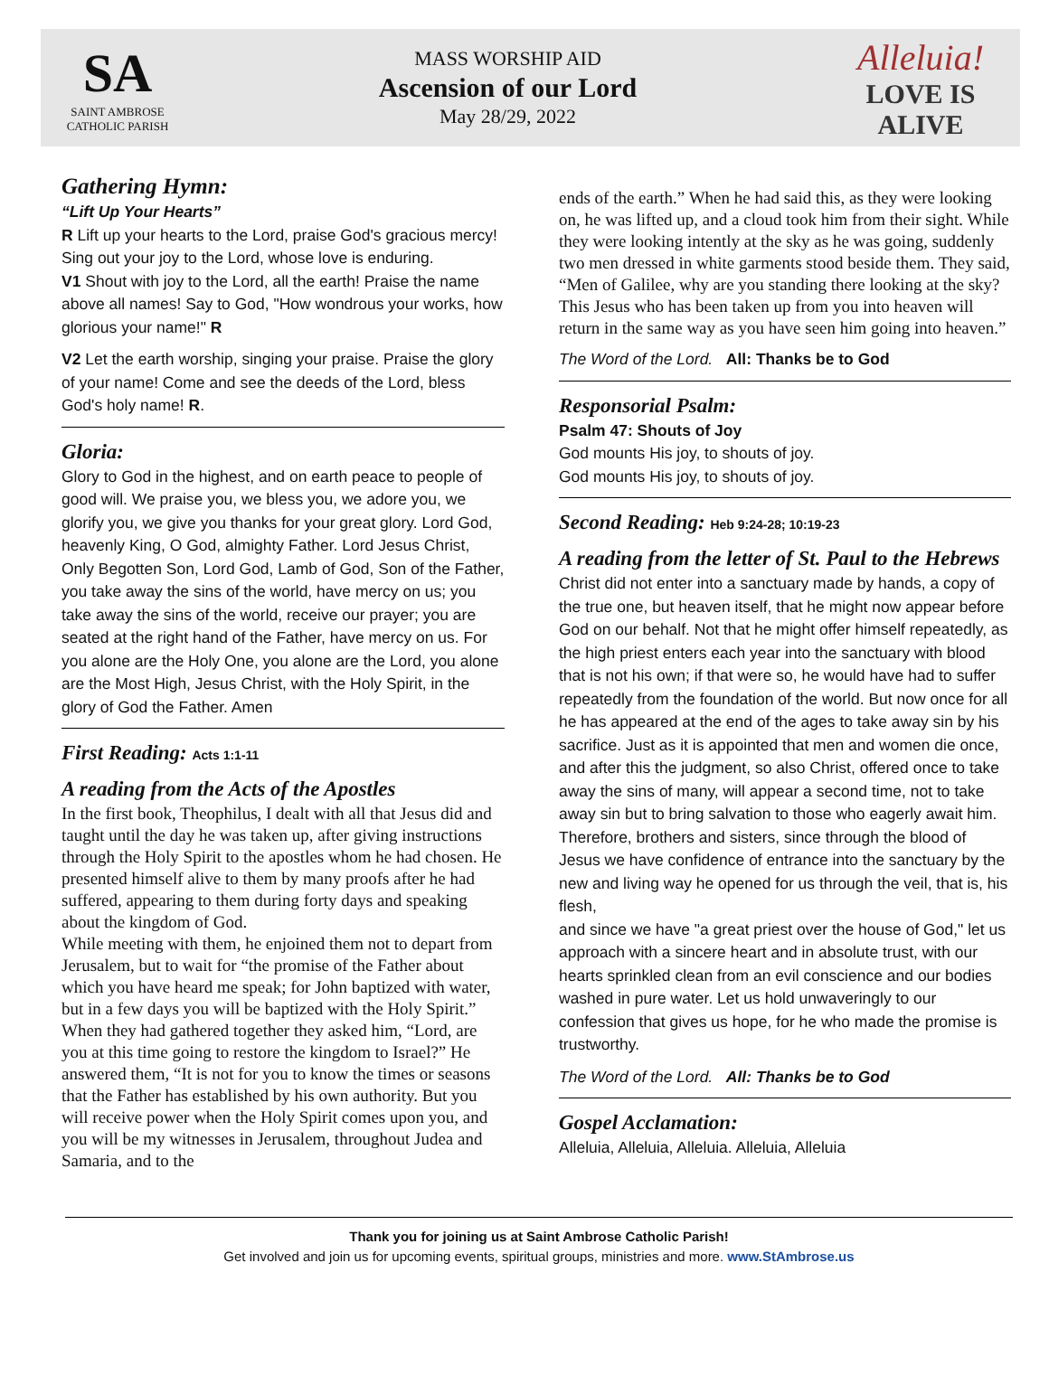SA
SAINT AMBROSE
CATHOLIC PARISH
MASS WORSHIP AID
Ascension of our Lord
May 28/29, 2022
Alleluia!
LOVE IS ALIVE
Gathering Hymn:
“Lift Up Your Hearts”
R Lift up your hearts to the Lord, praise God's gracious mercy! Sing out your joy to the Lord, whose love is enduring.
V1 Shout with joy to the Lord, all the earth! Praise the name above all names! Say to God, "How wondrous your works, how glorious your name!" R
V2 Let the earth worship, singing your praise. Praise the glory of your name! Come and see the deeds of the Lord, bless God's holy name! R.
Gloria:
Glory to God in the highest, and on earth peace to people of good will. We praise you, we bless you, we adore you, we glorify you, we give you thanks for your great glory. Lord God, heavenly King, O God, almighty Father. Lord Jesus Christ, Only Begotten Son, Lord God, Lamb of God, Son of the Father, you take away the sins of the world, have mercy on us; you take away the sins of the world, receive our prayer; you are seated at the right hand of the Father, have mercy on us. For you alone are the Holy One, you alone are the Lord, you alone are the Most High, Jesus Christ, with the Holy Spirit, in the glory of God the Father. Amen
First Reading: Acts 1:1-11
A reading from the Acts of the Apostles
In the first book, Theophilus, I dealt with all that Jesus did and taught until the day he was taken up, after giving instructions through the Holy Spirit to the apostles whom he had chosen. He presented himself alive to them by many proofs after he had suffered, appearing to them during forty days and speaking about the kingdom of God.
While meeting with them, he enjoined them not to depart from Jerusalem, but to wait for “the promise of the Father about which you have heard me speak; for John baptized with water, but in a few days you will be baptized with the Holy Spirit.” When they had gathered together they asked him, “Lord, are you at this time going to restore the kingdom to Israel?” He answered them, “It is not for you to know the times or seasons that the Father has established by his own authority. But you will receive power when the Holy Spirit comes upon you, and you will be my witnesses in Jerusalem, throughout Judea and Samaria, and to the
ends of the earth.” When he had said this, as they were looking on, he was lifted up, and a cloud took him from their sight. While they were looking intently at the sky as he was going, suddenly two men dressed in white garments stood beside them. They said, “Men of Galilee, why are you standing there looking at the sky? This Jesus who has been taken up from you into heaven will return in the same way as you have seen him going into heaven.”
The Word of the Lord. All: Thanks be to God
Responsorial Psalm:
Psalm 47: Shouts of Joy
God mounts His joy, to shouts of joy.
God mounts His joy, to shouts of joy.
Second Reading: Heb 9:24-28; 10:19-23
A reading from the letter of St. Paul to the Hebrews
Christ did not enter into a sanctuary made by hands, a copy of the true one, but heaven itself, that he might now appear before God on our behalf. Not that he might offer himself repeatedly, as the high priest enters each year into the sanctuary with blood that is not his own; if that were so, he would have had to suffer repeatedly from the foundation of the world. But now once for all he has appeared at the end of the ages to take away sin by his sacrifice. Just as it is appointed that men and women die once, and after this the judgment, so also Christ, offered once to take away the sins of many, will appear a second time, not to take away sin but to bring salvation to those who eagerly await him.
Therefore, brothers and sisters, since through the blood of Jesus we have confidence of entrance into the sanctuary by the new and living way he opened for us through the veil, that is, his flesh,
and since we have "a great priest over the house of God," let us approach with a sincere heart and in absolute trust, with our hearts sprinkled clean from an evil conscience and our bodies washed in pure water. Let us hold unwaveringly to our confession that gives us hope, for he who made the promise is trustworthy.
The Word of the Lord. All: Thanks be to God
Gospel Acclamation:
Alleluia, Alleluia, Alleluia. Alleluia, Alleluia
Thank you for joining us at Saint Ambrose Catholic Parish!
Get involved and join us for upcoming events, spiritual groups, ministries and more. www.StAmbrose.us